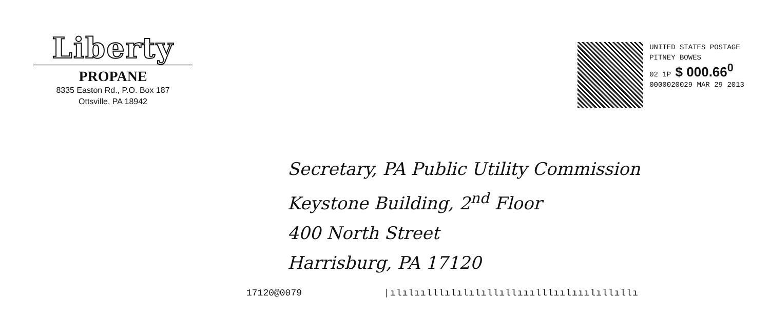Liberty
PROPANE
8335 Easton Rd., P.O. Box 187
Ottsville, PA 18942
UNITED STATES POSTAGE
PITNEY BOWES
02 1P $ 000.66<sup>0</sup>
0000020029 MAR 29 2013
Secretary, PA Public Utility Commission
Keystone Building, 2<sup>nd</sup> Floor
400 North Street
Harrisburg, PA 17120
17120@0079 |ılılıılllılılılıllıllııılllıılııılıllıllı